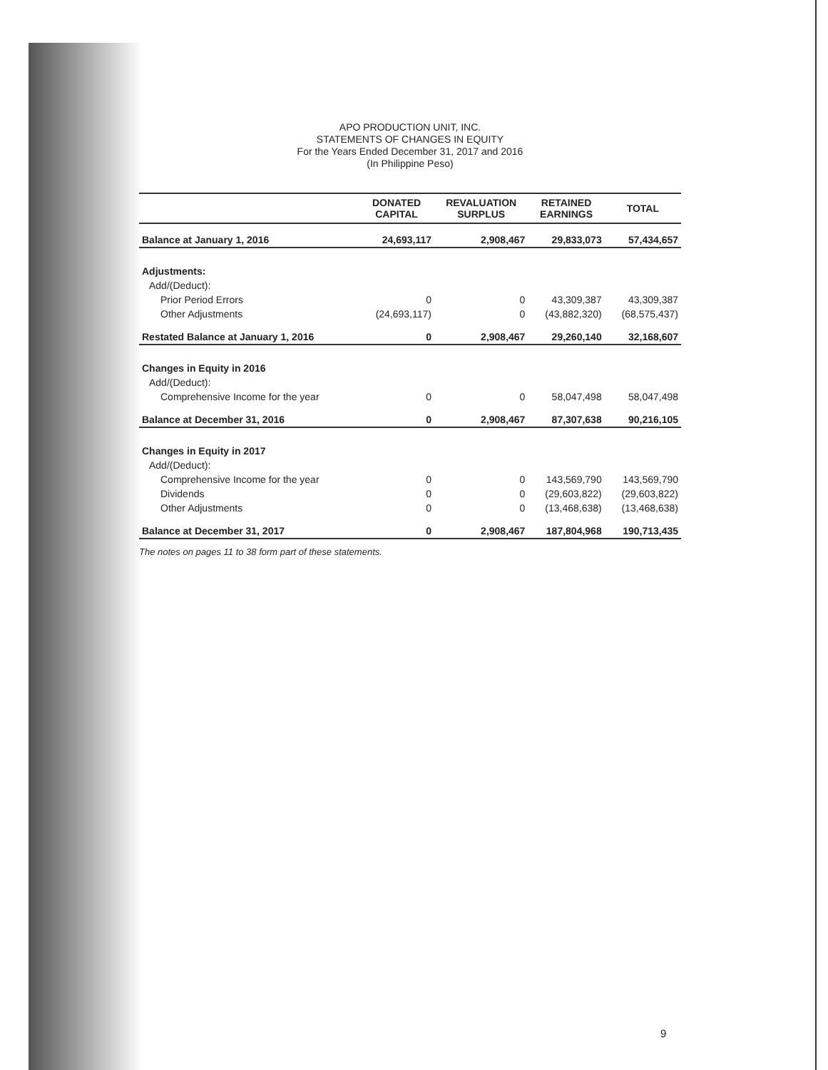APO PRODUCTION UNIT, INC.
STATEMENTS OF CHANGES IN EQUITY
For the Years Ended December 31, 2017 and 2016
(In Philippine Peso)
| | DONATED CAPITAL | REVALUATION SURPLUS | RETAINED EARNINGS | TOTAL |
| --- | --- | --- | --- | --- |
| Balance at January 1, 2016 | 24,693,117 | 2,908,467 | 29,833,073 | 57,434,657 |
| Adjustments: | | | | |
| Add/(Deduct): | | | | |
| Prior Period Errors | 0 | 0 | 43,309,387 | 43,309,387 |
| Other Adjustments | (24,693,117) | 0 | (43,882,320) | (68,575,437) |
| Restated Balance at January 1, 2016 | 0 | 2,908,467 | 29,260,140 | 32,168,607 |
| Changes in Equity in 2016 | | | | |
| Add/(Deduct): | | | | |
| Comprehensive Income for the year | 0 | 0 | 58,047,498 | 58,047,498 |
| Balance at December 31, 2016 | 0 | 2,908,467 | 87,307,638 | 90,216,105 |
| Changes in Equity in 2017 | | | | |
| Add/(Deduct): | | | | |
| Comprehensive Income for the year | 0 | 0 | 143,569,790 | 143,569,790 |
| Dividends | 0 | 0 | (29,603,822) | (29,603,822) |
| Other Adjustments | 0 | 0 | (13,468,638) | (13,468,638) |
| Balance at December 31, 2017 | 0 | 2,908,467 | 187,804,968 | 190,713,435 |
The notes on pages 11 to 38 form part of these statements.
9